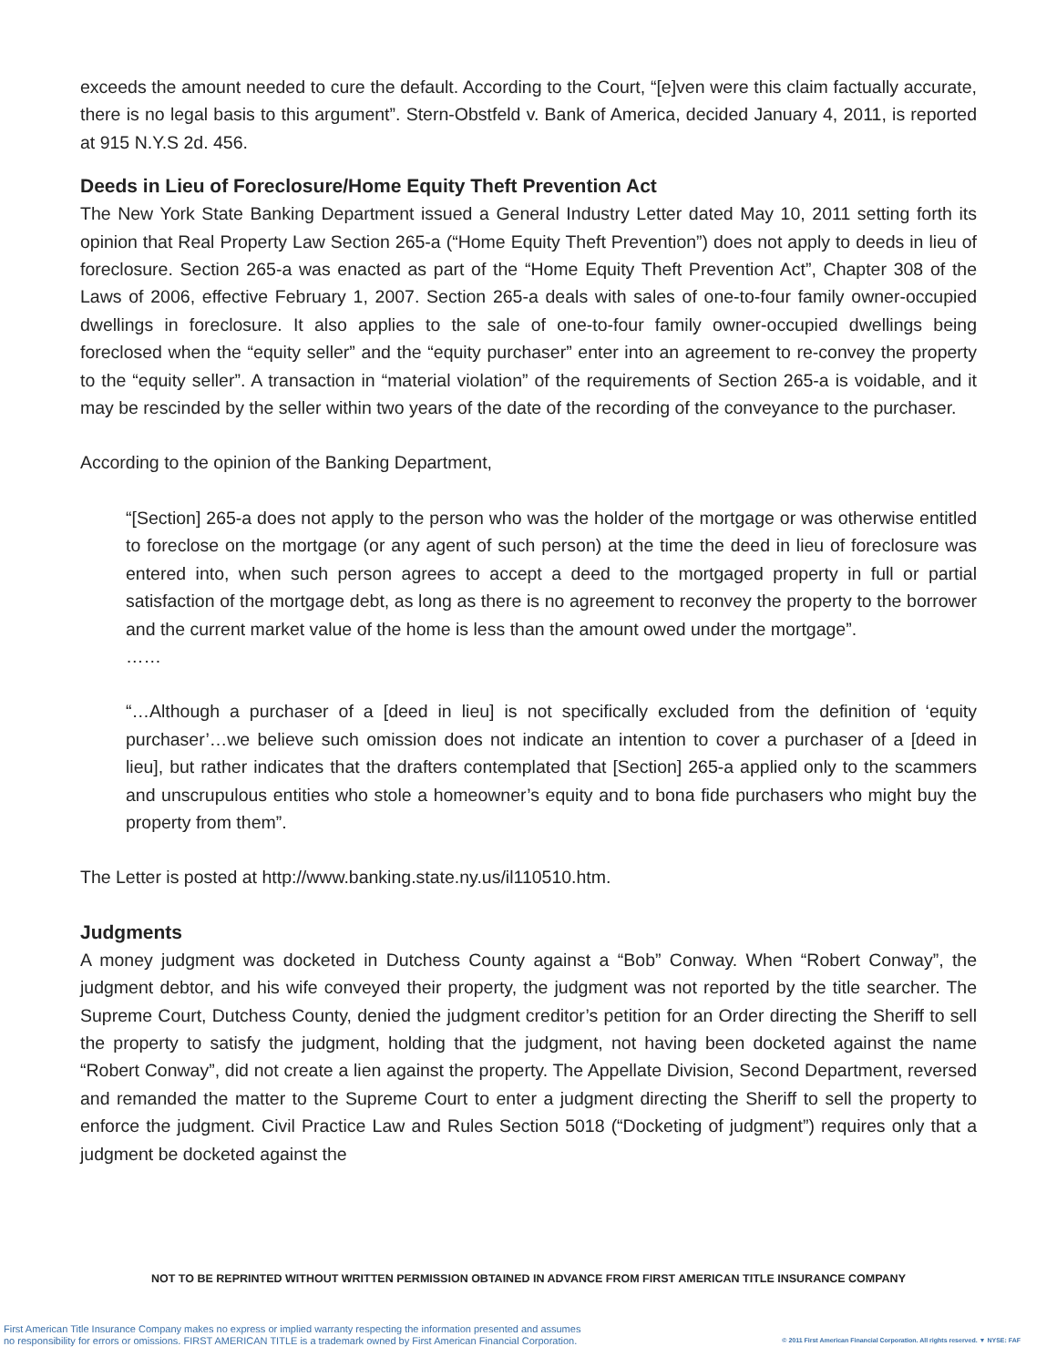exceeds the amount needed to cure the default. According to the Court, “[e]ven were this claim factually accurate, there is no legal basis to this argument”. Stern-Obstfeld v. Bank of America, decided January 4, 2011, is reported at 915 N.Y.S 2d. 456.
Deeds in Lieu of Foreclosure/Home Equity Theft Prevention Act
The New York State Banking Department issued a General Industry Letter dated May 10, 2011 setting forth its opinion that Real Property Law Section 265-a (“Home Equity Theft Prevention”) does not apply to deeds in lieu of foreclosure. Section 265-a was enacted as part of the “Home Equity Theft Prevention Act”, Chapter 308 of the Laws of 2006, effective February 1, 2007. Section 265-a deals with sales of one-to-four family owner-occupied dwellings in foreclosure. It also applies to the sale of one-to-four family owner-occupied dwellings being foreclosed when the “equity seller” and the “equity purchaser” enter into an agreement to re-convey the property to the “equity seller”. A transaction in “material violation” of the requirements of Section 265-a is voidable, and it may be rescinded by the seller within two years of the date of the recording of the conveyance to the purchaser.
According to the opinion of the Banking Department,
“[Section] 265-a does not apply to the person who was the holder of the mortgage or was otherwise entitled to foreclose on the mortgage (or any agent of such person) at the time the deed in lieu of foreclosure was entered into, when such person agrees to accept a deed to the mortgaged property in full or partial satisfaction of the mortgage debt, as long as there is no agreement to reconvey the property to the borrower and the current market value of the home is less than the amount owed under the mortgage”.
……
“…Although a purchaser of a [deed in lieu] is not specifically excluded from the definition of ‘equity purchaser’…we believe such omission does not indicate an intention to cover a purchaser of a [deed in lieu], but rather indicates that the drafters contemplated that [Section] 265-a applied only to the scammers and unscrupulous entities who stole a homeowner’s equity and to bona fide purchasers who might buy the property from them”.
The Letter is posted at http://www.banking.state.ny.us/il110510.htm.
Judgments
A money judgment was docketed in Dutchess County against a “Bob” Conway. When “Robert Conway”, the judgment debtor, and his wife conveyed their property, the judgment was not reported by the title searcher. The Supreme Court, Dutchess County, denied the judgment creditor’s petition for an Order directing the Sheriff to sell the property to satisfy the judgment, holding that the judgment, not having been docketed against the name “Robert Conway”, did not create a lien against the property. The Appellate Division, Second Department, reversed and remanded the matter to the Supreme Court to enter a judgment directing the Sheriff to sell the property to enforce the judgment. Civil Practice Law and Rules Section 5018 (“Docketing of judgment”) requires only that a judgment be docketed against the
NOT TO BE REPRINTED WITHOUT WRITTEN PERMISSION OBTAINED IN ADVANCE FROM FIRST AMERICAN TITLE INSURANCE COMPANY
First American Title Insurance Company makes no express or implied warranty respecting the information presented and assumes
no responsibility for errors or omissions. FIRST AMERICAN TITLE is a trademark owned by First American Financial Corporation.
© 2011 First American Financial Corporation. All rights reserved. ▼ NYSE: FAF